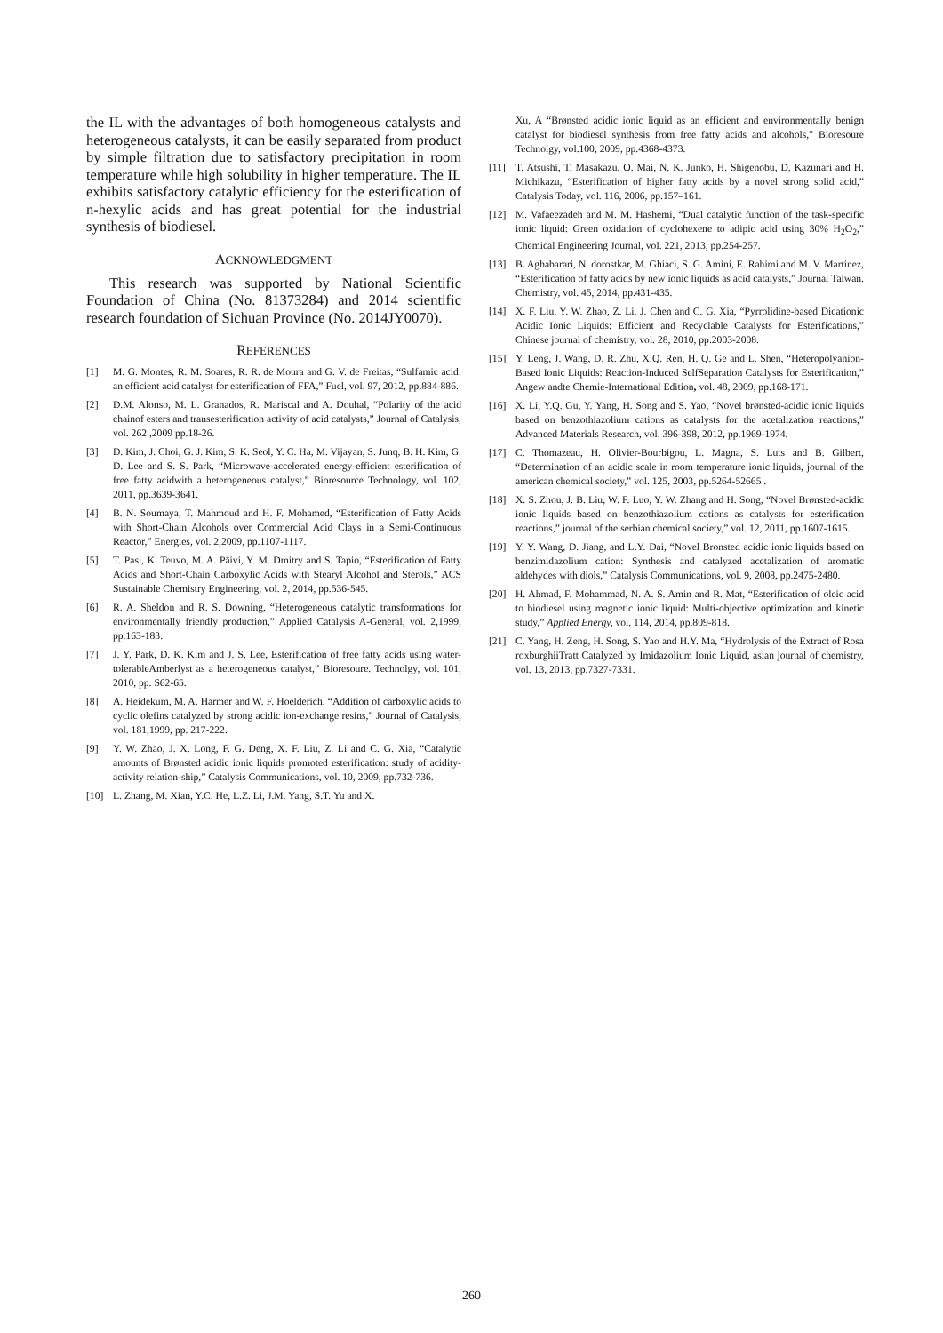the IL with the advantages of both homogeneous catalysts and heterogeneous catalysts, it can be easily separated from product by simple filtration due to satisfactory precipitation in room temperature while high solubility in higher temperature. The IL exhibits satisfactory catalytic efficiency for the esterification of n-hexylic acids and has great potential for the industrial synthesis of biodiesel.
ACKNOWLEDGMENT
This research was supported by National Scientific Foundation of China (No. 81373284) and 2014 scientific research foundation of Sichuan Province (No. 2014JY0070).
REFERENCES
[1] M. G. Montes, R. M. Soares, R. R. de Moura and G. V. de Freitas, “Sulfamic acid: an efficient acid catalyst for esterification of FFA,” Fuel, vol. 97, 2012, pp.884-886.
[2] D.M. Alonso, M. L. Granados, R. Mariscal and A. Douhal, “Polarity of the acid chainof esters and transesterification activity of acid catalysts,” Journal of Catalysis, vol. 262 ,2009 pp.18-26.
[3] D. Kim, J. Choi, G. J. Kim, S. K. Seol, Y. C. Ha, M. Vijayan, S. Junq, B. H. Kim, G. D. Lee and S. S. Park, “Microwave-accelerated energy-efficient esterification of free fatty acidwith a heterogeneous catalyst,” Bioresource Technology, vol. 102, 2011, pp.3639-3641.
[4] B. N. Soumaya, T. Mahmoud and H. F. Mohamed, “Esterification of Fatty Acids with Short-Chain Alcohols over Commercial Acid Clays in a Semi-Continuous Reactor,” Energies, vol. 2,2009, pp.1107-1117.
[5] T. Pasi, K. Teuvo, M. A. Päivi, Y. M. Dmitry and S. Tapio, “Esterification of Fatty Acids and Short-Chain Carboxylic Acids with Stearyl Alcohol and Sterols,” ACS Sustainable Chemistry Engineering, vol. 2, 2014, pp.536-545.
[6] R. A. Sheldon and R. S. Downing, “Heterogeneous catalytic transformations for environmentally friendly production,” Applied Catalysis A-General, vol. 2,1999, pp.163-183.
[7] J. Y. Park, D. K. Kim and J. S. Lee, Esterification of free fatty acids using water-tolerableAmberlyst as a heterogeneous catalyst,” Bioresoure. Technolgy, vol. 101, 2010, pp. S62-65.
[8] A. Heidekum, M. A. Harmer and W. F. Hoelderich, “Addition of carboxylic acids to cyclic olefins catalyzed by strong acidic ion-exchange resins,” Journal of Catalysis, vol. 181,1999, pp. 217-222.
[9] Y. W. Zhao, J. X. Long, F. G. Deng, X. F. Liu, Z. Li and C. G. Xia, “Catalytic amounts of Brønsted acidic ionic liquids promoted esterification: study of acidity-activity relation-ship,” Catalysis Communications, vol. 10, 2009, pp.732-736.
[10] L. Zhang, M. Xian, Y.C. He, L.Z. Li, J.M. Yang, S.T. Yu and X.
Xu, A “Brønsted acidic ionic liquid as an efficient and environmentally benign catalyst for biodiesel synthesis from free fatty acids and alcohols,” Bioresoure Technolgy, vol.100, 2009, pp.4368-4373.
[11] T. Atsushi, T. Masakazu, O. Mai, N. K. Junko, H. Shigenobu, D. Kazunari and H. Michikazu, “Esterification of higher fatty acids by a novel strong solid acid,” Catalysis Today, vol. 116, 2006, pp.157–161.
[12] M. Vafaeezadeh and M. M. Hashemi, “Dual catalytic function of the task-specific ionic liquid: Green oxidation of cyclohexene to adipic acid using 30% H<sub>2</sub>O<sub>2</sub>,” Chemical Engineering Journal, vol. 221, 2013, pp.254-257.
[13] B. Aghabarari, N. dorostkar, M. Ghiaci, S. G. Amini, E. Rahimi and M. V. Martinez, “Esterification of fatty acids by new ionic liquids as acid catalysts,” Journal Taiwan. Chemistry, vol. 45, 2014, pp.431-435.
[14] X. F. Liu, Y. W. Zhao, Z. Li, J. Chen and C. G. Xia, “Pyrrolidine-based Dicationic Acidic Ionic Liquids: Efficient and Recyclable Catalysts for Esterifications,” Chinese journal of chemistry, vol. 28, 2010, pp.2003-2008.
[15] Y. Leng, J. Wang, D. R. Zhu, X.Q. Ren, H. Q. Ge and L. Shen, “Heteropolyanion-Based Ionic Liquids: Reaction-Induced SelfSeparation Catalysts for Esterification,” Angew andte Chemie-International Edition, vol. 48, 2009, pp.168-171.
[16] X. Li, Y.Q. Gu, Y. Yang, H. Song and S. Yao, “Novel brønsted-acidic ionic liquids based on benzothiazolium cations as catalysts for the acetalization reactions,” Advanced Materials Research, vol. 396-398, 2012, pp.1969-1974.
[17] C. Thomazeau, H. Olivier-Bourbigou, L. Magna, S. Luts and B. Gilbert, “Determination of an acidic scale in room temperature ionic liquids, journal of the american chemical society,” vol. 125, 2003, pp.5264-52665 .
[18] X. S. Zhou, J. B. Liu, W. F. Luo, Y. W. Zhang and H. Song, “Novel Brønsted-acidic ionic liquids based on benzothiazolium cations as catalysts for esterification reactions,” journal of the serbian chemical society,” vol. 12, 2011, pp.1607-1615.
[19] Y. Y. Wang, D. Jiang, and L.Y. Dai, “Novel Bronsted acidic ionic liquids based on benzimidazolium cation: Synthesis and catalyzed acetalization of aromatic aldehydes with diols,” Catalysis Communications, vol. 9, 2008, pp.2475-2480.
[20] H. Ahmad, F. Mohammad, N. A. S. Amin and R. Mat, “Esterification of oleic acid to biodiesel using magnetic ionic liquid: Multi-objective optimization and kinetic study,” Applied Energy, vol. 114, 2014, pp.809-818.
[21] C. Yang, H. Zeng, H. Song, S. Yao and H.Y. Ma, “Hydrolysis of the Extract of Rosa roxburghiiTratt Catalyzed by Imidazolium Ionic Liquid, asian journal of chemistry, vol. 13, 2013, pp.7327-7331.
260